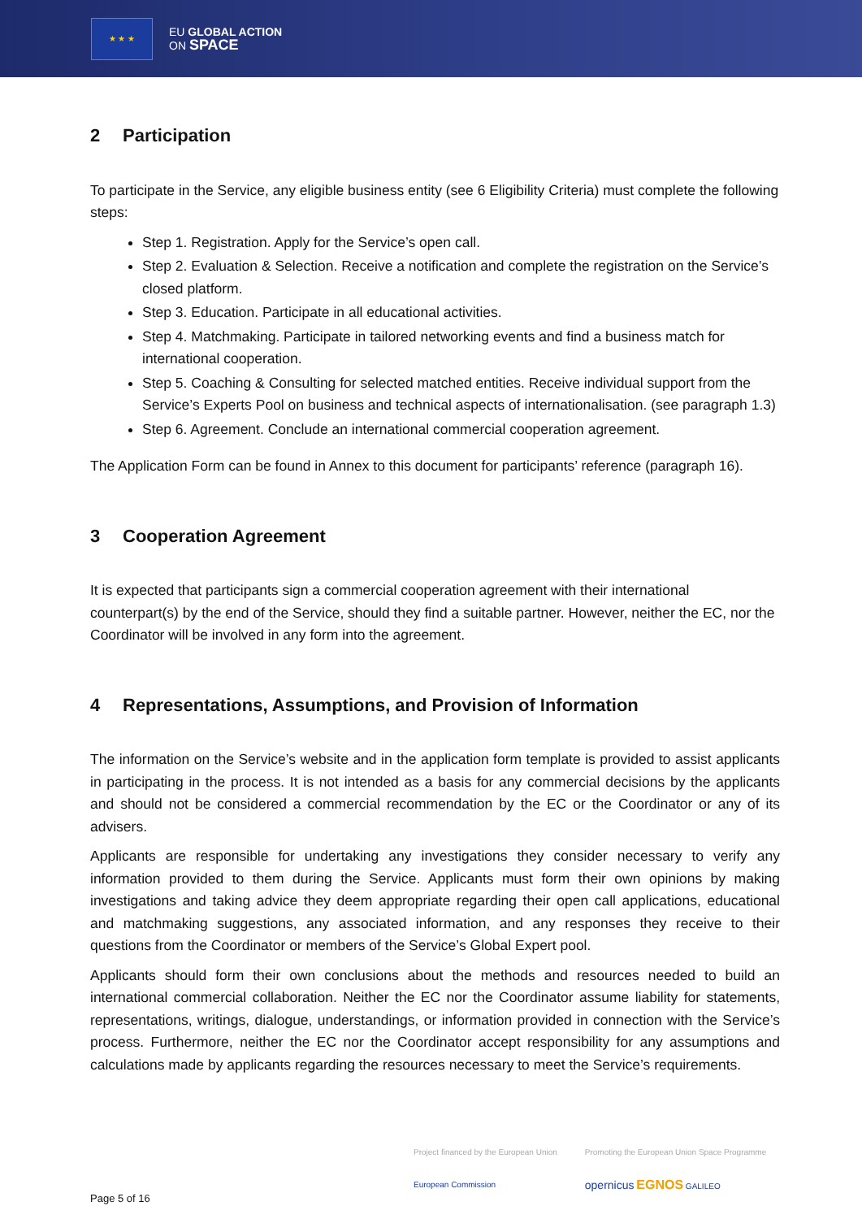★ ★ ★
EU GLOBAL ACTION
ON SPACE
2 Participation
To participate in the Service, any eligible business entity (see 6 Eligibility Criteria) must complete the following steps:
Step 1. Registration. Apply for the Service’s open call.
Step 2. Evaluation & Selection. Receive a notification and complete the registration on the Service’s closed platform.
Step 3. Education. Participate in all educational activities.
Step 4. Matchmaking. Participate in tailored networking events and find a business match for international cooperation.
Step 5. Coaching & Consulting for selected matched entities. Receive individual support from the Service’s Experts Pool on business and technical aspects of internationalisation. (see paragraph 1.3)
Step 6. Agreement. Conclude an international commercial cooperation agreement.
The Application Form can be found in Annex to this document for participants’ reference (paragraph 16).
3 Cooperation Agreement
It is expected that participants sign a commercial cooperation agreement with their international counterpart(s) by the end of the Service, should they find a suitable partner. However, neither the EC, nor the Coordinator will be involved in any form into the agreement.
4 Representations, Assumptions, and Provision of Information
The information on the Service’s website and in the application form template is provided to assist applicants in participating in the process. It is not intended as a basis for any commercial decisions by the applicants and should not be considered a commercial recommendation by the EC or the Coordinator or any of its advisers.
Applicants are responsible for undertaking any investigations they consider necessary to verify any information provided to them during the Service. Applicants must form their own opinions by making investigations and taking advice they deem appropriate regarding their open call applications, educational and matchmaking suggestions, any associated information, and any responses they receive to their questions from the Coordinator or members of the Service’s Global Expert pool.
Applicants should form their own conclusions about the methods and resources needed to build an international commercial collaboration. Neither the EC nor the Coordinator assume liability for statements, representations, writings, dialogue, understandings, or information provided in connection with the Service’s process. Furthermore, neither the EC nor the Coordinator accept responsibility for any assumptions and calculations made by applicants regarding the resources necessary to meet the Service’s requirements.
Project financed by the European Union
European Commission
Promoting the European Union Space Programme
opernicus EGNOS GALILEO
Page 5 of 16